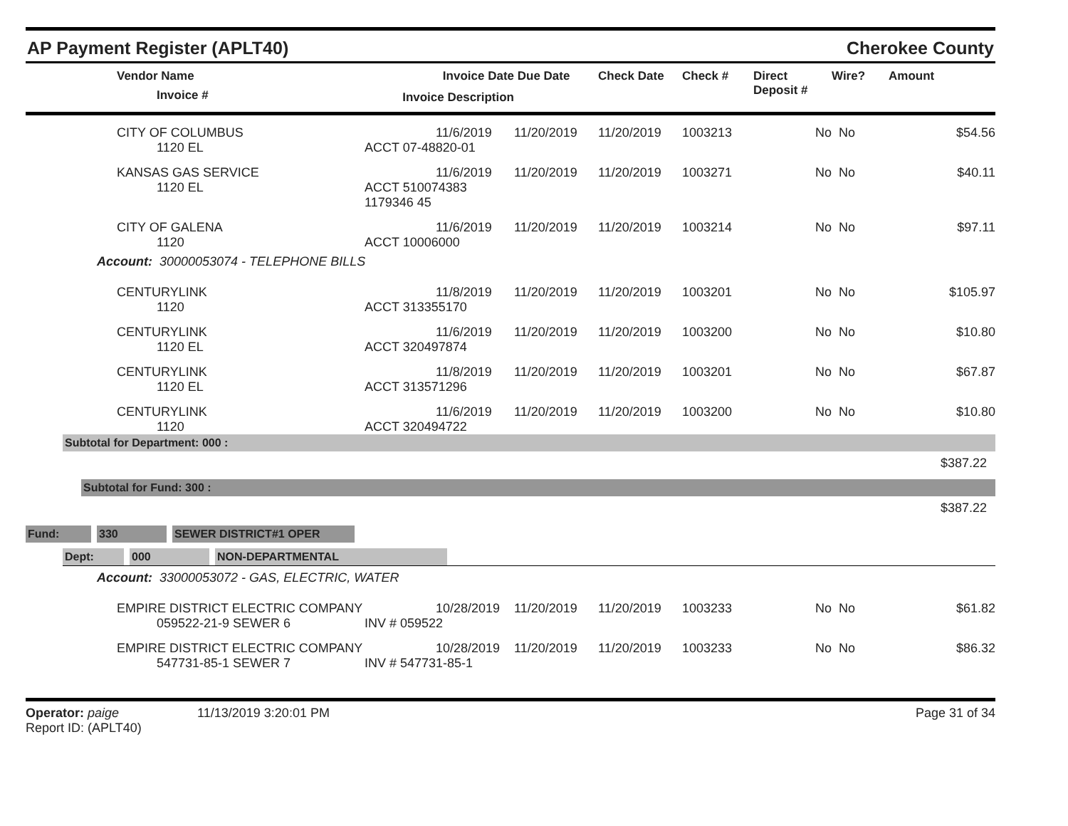AP Payment Register (APLT40)
Cherokee County
| | Vendor Name Invoice # | Invoice Date Invoice Description | Due Date | Check Date | Check # | Direct Deposit # | Wire? | Amount |
| --- | --- | --- | --- | --- | --- | --- | --- | --- |
| | CITY OF COLUMBUS 1120 EL | 11/6/2019 ACCT 07-48820-01 | 11/20/2019 | 11/20/2019 | 1003213 | No | No | $54.56 |
| | KANSAS GAS SERVICE 1120 EL | 11/6/2019 ACCT 510074383 1179346 45 | 11/20/2019 | 11/20/2019 | 1003271 | No | No | $40.11 |
| | CITY OF GALENA 1120 | 11/6/2019 ACCT 10006000 | 11/20/2019 | 11/20/2019 | 1003214 | No | No | $97.11 |
| Account: 30000053074 - TELEPHONE BILLS | | | | | | | | |
| | CENTURYLINK 1120 | 11/8/2019 ACCT 313355170 | 11/20/2019 | 11/20/2019 | 1003201 | No | No | $105.97 |
| | CENTURYLINK 1120 EL | 11/6/2019 ACCT 320497874 | 11/20/2019 | 11/20/2019 | 1003200 | No | No | $10.80 |
| | CENTURYLINK 1120 EL | 11/8/2019 ACCT 313571296 | 11/20/2019 | 11/20/2019 | 1003201 | No | No | $67.87 |
| | CENTURYLINK 1120 | 11/6/2019 ACCT 320494722 | 11/20/2019 | 11/20/2019 | 1003200 | No | No | $10.80 |
Subtotal for Department: 000 :
$387.22
Subtotal for Fund: 300 :
$387.22
Fund: 330 SEWER DISTRICT#1 OPER
Dept: 000 NON-DEPARTMENTAL
| Account: 33000053072 - GAS, ELECTRIC, WATER | | | | | | | | |
| | EMPIRE DISTRICT ELECTRIC COMPANY 059522-21-9 SEWER 6 | 10/28/2019 INV # 059522 | 11/20/2019 | 11/20/2019 | 1003233 | No | No | $61.82 |
| | EMPIRE DISTRICT ELECTRIC COMPANY 547731-85-1 SEWER 7 | 10/28/2019 INV # 547731-85-1 | 11/20/2019 | 11/20/2019 | 1003233 | No | No | $86.32 |
Operator: paige 11/13/2019 3:20:01 PM
Report ID: (APLT40)
Page 31 of 34